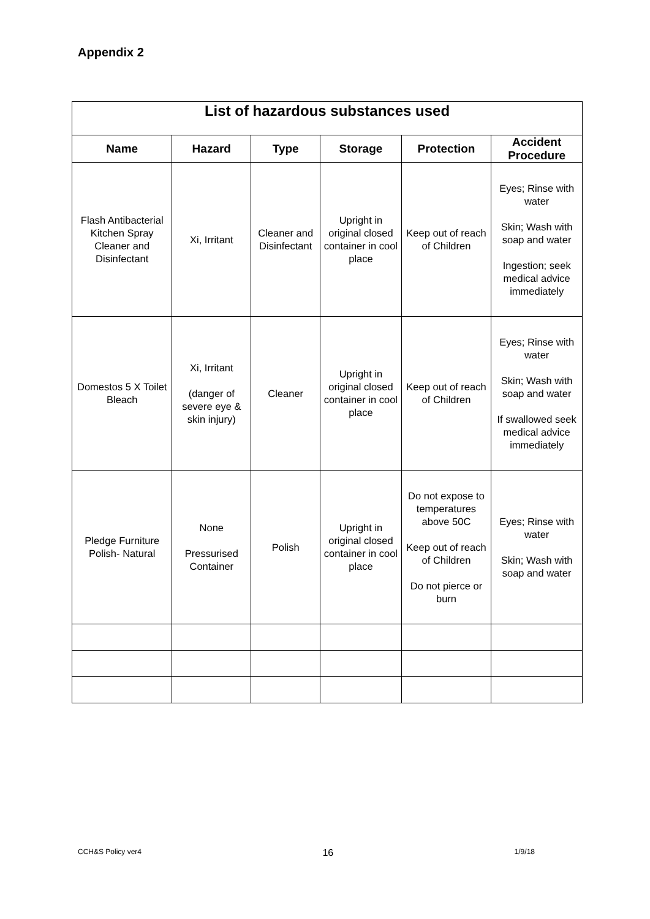Appendix 2
| List of hazardous substances used | | | | | |
| --- | --- | --- | --- | --- | --- |
| Name | Hazard | Type | Storage | Protection | Accident Procedure |
| Flash Antibacterial Kitchen Spray Cleaner and Disinfectant | Xi, Irritant | Cleaner and Disinfectant | Upright in original closed container in cool place | Keep out of reach of Children | Eyes; Rinse with water Skin; Wash with soap and water Ingestion; seek medical advice immediately |
| Domestos 5 X Toilet Bleach | Xi, Irritant (danger of severe eye & skin injury) | Cleaner | Upright in original closed container in cool place | Keep out of reach of Children | Eyes; Rinse with water Skin; Wash with soap and water If swallowed seek medical advice immediately |
| Pledge Furniture Polish- Natural | None Pressurised Container | Polish | Upright in original closed container in cool place | Do not expose to temperatures above 50C Keep out of reach of Children Do not pierce or burn | Eyes; Rinse with water Skin; Wash with soap and water |
CCH&S Policy ver4 16 1/9/18